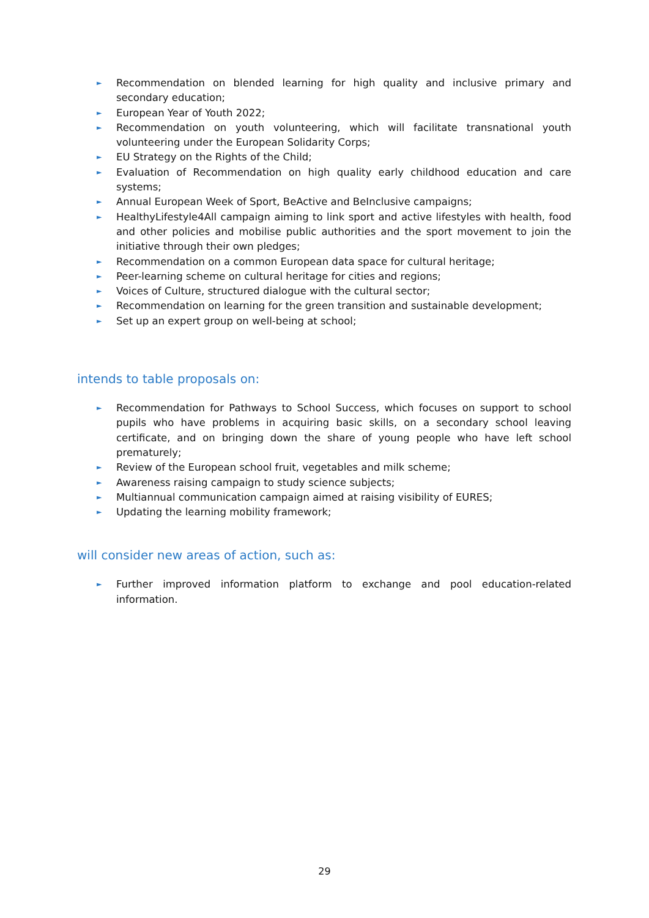► Recommendation on blended learning for high quality and inclusive primary and secondary education;
► European Year of Youth 2022;
► Recommendation on youth volunteering, which will facilitate transnational youth volunteering under the European Solidarity Corps;
► EU Strategy on the Rights of the Child;
► Evaluation of Recommendation on high quality early childhood education and care systems;
► Annual European Week of Sport, BeActive and BeInclusive campaigns;
► HealthyLifestyle4All campaign aiming to link sport and active lifestyles with health, food and other policies and mobilise public authorities and the sport movement to join the initiative through their own pledges;
► Recommendation on a common European data space for cultural heritage;
► Peer-learning scheme on cultural heritage for cities and regions;
► Voices of Culture, structured dialogue with the cultural sector;
► Recommendation on learning for the green transition and sustainable development;
► Set up an expert group on well-being at school;
intends to table proposals on:
► Recommendation for Pathways to School Success, which focuses on support to school pupils who have problems in acquiring basic skills, on a secondary school leaving certificate, and on bringing down the share of young people who have left school prematurely;
► Review of the European school fruit, vegetables and milk scheme;
► Awareness raising campaign to study science subjects;
► Multiannual communication campaign aimed at raising visibility of EURES;
► Updating the learning mobility framework;
will consider new areas of action, such as:
► Further improved information platform to exchange and pool education-related information.
29